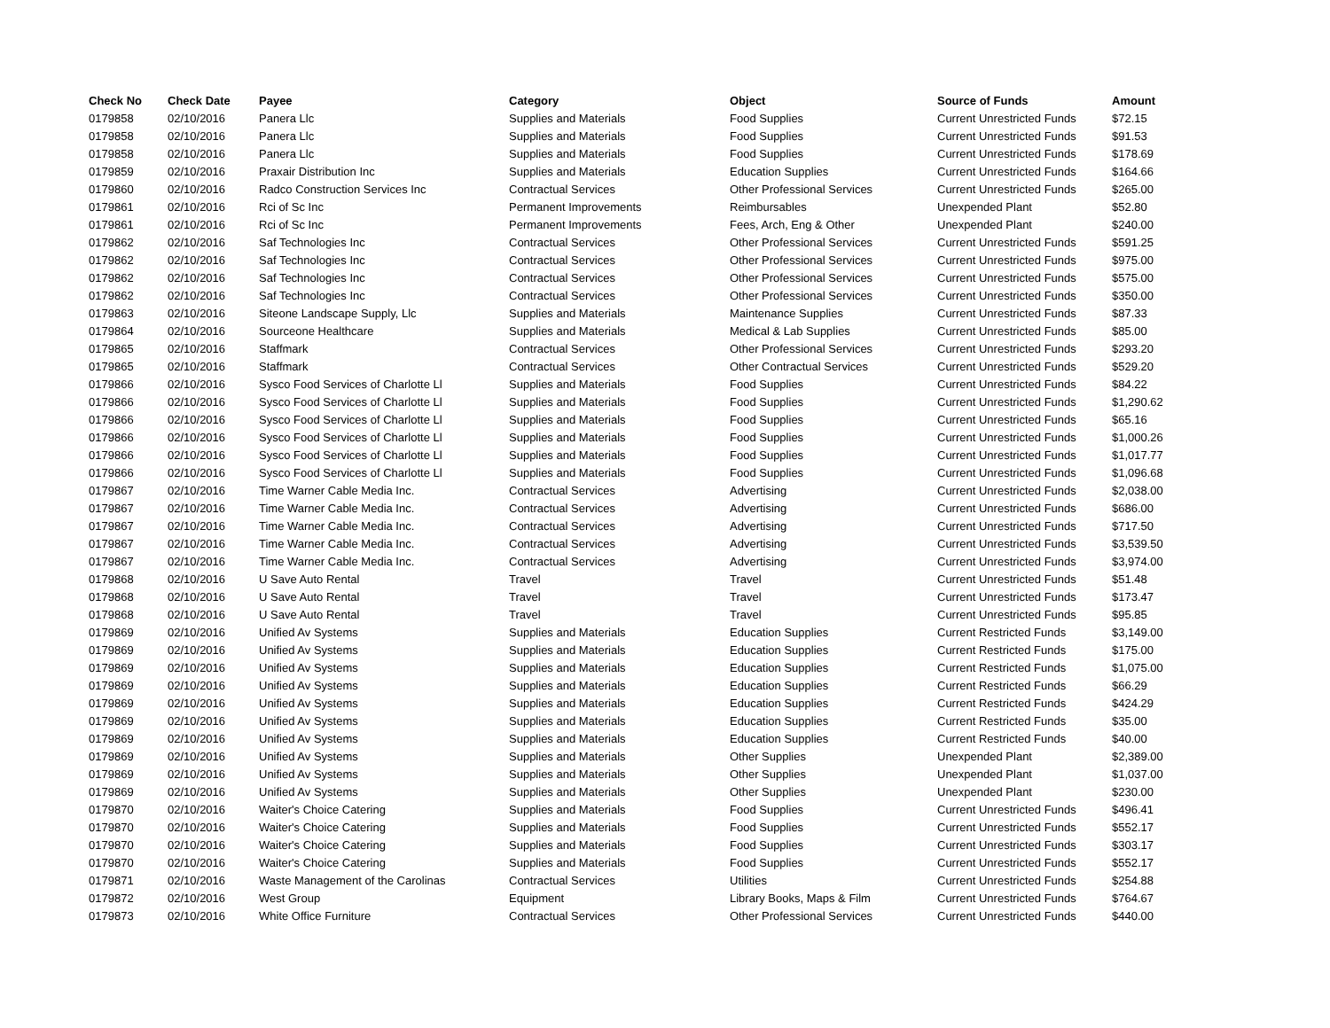| Check No | Check Date | Payee | Category | Object | Source of Funds | Amount |
| --- | --- | --- | --- | --- | --- | --- |
| 0179858 | 02/10/2016 | Panera Llc | Supplies and Materials | Food Supplies | Current Unrestricted Funds | $72.15 |
| 0179858 | 02/10/2016 | Panera Llc | Supplies and Materials | Food Supplies | Current Unrestricted Funds | $91.53 |
| 0179858 | 02/10/2016 | Panera Llc | Supplies and Materials | Food Supplies | Current Unrestricted Funds | $178.69 |
| 0179859 | 02/10/2016 | Praxair Distribution Inc | Supplies and Materials | Education Supplies | Current Unrestricted Funds | $164.66 |
| 0179860 | 02/10/2016 | Radco Construction Services Inc | Contractual Services | Other Professional Services | Current Unrestricted Funds | $265.00 |
| 0179861 | 02/10/2016 | Rci of Sc Inc | Permanent Improvements | Reimbursables | Unexpended Plant | $52.80 |
| 0179861 | 02/10/2016 | Rci of Sc Inc | Permanent Improvements | Fees, Arch, Eng & Other | Unexpended Plant | $240.00 |
| 0179862 | 02/10/2016 | Saf Technologies Inc | Contractual Services | Other Professional Services | Current Unrestricted Funds | $591.25 |
| 0179862 | 02/10/2016 | Saf Technologies Inc | Contractual Services | Other Professional Services | Current Unrestricted Funds | $975.00 |
| 0179862 | 02/10/2016 | Saf Technologies Inc | Contractual Services | Other Professional Services | Current Unrestricted Funds | $575.00 |
| 0179862 | 02/10/2016 | Saf Technologies Inc | Contractual Services | Other Professional Services | Current Unrestricted Funds | $350.00 |
| 0179863 | 02/10/2016 | Siteone Landscape Supply, Llc | Supplies and Materials | Maintenance Supplies | Current Unrestricted Funds | $87.33 |
| 0179864 | 02/10/2016 | Sourceone Healthcare | Supplies and Materials | Medical & Lab Supplies | Current Unrestricted Funds | $85.00 |
| 0179865 | 02/10/2016 | Staffmark | Contractual Services | Other Professional Services | Current Unrestricted Funds | $293.20 |
| 0179865 | 02/10/2016 | Staffmark | Contractual Services | Other Contractual Services | Current Unrestricted Funds | $529.20 |
| 0179866 | 02/10/2016 | Sysco Food Services of Charlotte Ll | Supplies and Materials | Food Supplies | Current Unrestricted Funds | $84.22 |
| 0179866 | 02/10/2016 | Sysco Food Services of Charlotte Ll | Supplies and Materials | Food Supplies | Current Unrestricted Funds | $1,290.62 |
| 0179866 | 02/10/2016 | Sysco Food Services of Charlotte Ll | Supplies and Materials | Food Supplies | Current Unrestricted Funds | $65.16 |
| 0179866 | 02/10/2016 | Sysco Food Services of Charlotte Ll | Supplies and Materials | Food Supplies | Current Unrestricted Funds | $1,000.26 |
| 0179866 | 02/10/2016 | Sysco Food Services of Charlotte Ll | Supplies and Materials | Food Supplies | Current Unrestricted Funds | $1,017.77 |
| 0179866 | 02/10/2016 | Sysco Food Services of Charlotte Ll | Supplies and Materials | Food Supplies | Current Unrestricted Funds | $1,096.68 |
| 0179867 | 02/10/2016 | Time Warner Cable Media Inc. | Contractual Services | Advertising | Current Unrestricted Funds | $2,038.00 |
| 0179867 | 02/10/2016 | Time Warner Cable Media Inc. | Contractual Services | Advertising | Current Unrestricted Funds | $686.00 |
| 0179867 | 02/10/2016 | Time Warner Cable Media Inc. | Contractual Services | Advertising | Current Unrestricted Funds | $717.50 |
| 0179867 | 02/10/2016 | Time Warner Cable Media Inc. | Contractual Services | Advertising | Current Unrestricted Funds | $3,539.50 |
| 0179867 | 02/10/2016 | Time Warner Cable Media Inc. | Contractual Services | Advertising | Current Unrestricted Funds | $3,974.00 |
| 0179868 | 02/10/2016 | U Save Auto Rental | Travel | Travel | Current Unrestricted Funds | $51.48 |
| 0179868 | 02/10/2016 | U Save Auto Rental | Travel | Travel | Current Unrestricted Funds | $173.47 |
| 0179868 | 02/10/2016 | U Save Auto Rental | Travel | Travel | Current Unrestricted Funds | $95.85 |
| 0179869 | 02/10/2016 | Unified Av Systems | Supplies and Materials | Education Supplies | Current Restricted Funds | $3,149.00 |
| 0179869 | 02/10/2016 | Unified Av Systems | Supplies and Materials | Education Supplies | Current Restricted Funds | $175.00 |
| 0179869 | 02/10/2016 | Unified Av Systems | Supplies and Materials | Education Supplies | Current Restricted Funds | $1,075.00 |
| 0179869 | 02/10/2016 | Unified Av Systems | Supplies and Materials | Education Supplies | Current Restricted Funds | $66.29 |
| 0179869 | 02/10/2016 | Unified Av Systems | Supplies and Materials | Education Supplies | Current Restricted Funds | $424.29 |
| 0179869 | 02/10/2016 | Unified Av Systems | Supplies and Materials | Education Supplies | Current Restricted Funds | $35.00 |
| 0179869 | 02/10/2016 | Unified Av Systems | Supplies and Materials | Education Supplies | Current Restricted Funds | $40.00 |
| 0179869 | 02/10/2016 | Unified Av Systems | Supplies and Materials | Other Supplies | Unexpended Plant | $2,389.00 |
| 0179869 | 02/10/2016 | Unified Av Systems | Supplies and Materials | Other Supplies | Unexpended Plant | $1,037.00 |
| 0179869 | 02/10/2016 | Unified Av Systems | Supplies and Materials | Other Supplies | Unexpended Plant | $230.00 |
| 0179870 | 02/10/2016 | Waiter's Choice Catering | Supplies and Materials | Food Supplies | Current Unrestricted Funds | $496.41 |
| 0179870 | 02/10/2016 | Waiter's Choice Catering | Supplies and Materials | Food Supplies | Current Unrestricted Funds | $552.17 |
| 0179870 | 02/10/2016 | Waiter's Choice Catering | Supplies and Materials | Food Supplies | Current Unrestricted Funds | $303.17 |
| 0179870 | 02/10/2016 | Waiter's Choice Catering | Supplies and Materials | Food Supplies | Current Unrestricted Funds | $552.17 |
| 0179871 | 02/10/2016 | Waste Management of the Carolinas | Contractual Services | Utilities | Current Unrestricted Funds | $254.88 |
| 0179872 | 02/10/2016 | West Group | Equipment | Library Books, Maps & Film | Current Unrestricted Funds | $764.67 |
| 0179873 | 02/10/2016 | White Office Furniture | Contractual Services | Other Professional Services | Current Unrestricted Funds | $440.00 |